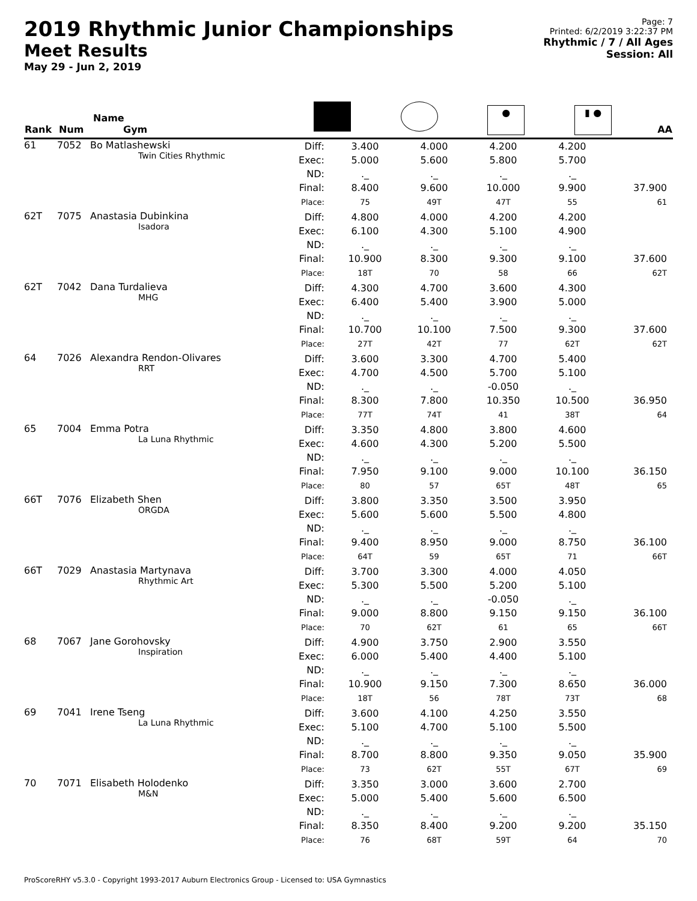2019 Rhythmic Junior Championships
Meet Results
May 29 - Jun 2, 2019
Page: 7
Printed: 6/2/2019 3:22:37 PM
Rhythmic / 7 / All Ages
Session: All
| Rank | Num | Name Gym | | | | ● | ▮ ● | AA |
| --- | --- | --- | --- | --- | --- | --- | --- | --- |
| 61 | 7052 | Bo Matlashewski Twin Cities Rhythmic | Diff: Exec: ND: Final: Place: | 3.400 5.000 ._ 8.400 75 | 4.000 5.600 ._ 9.600 49T | 4.200 5.800 ._ 10.000 47T | 4.200 5.700 ._ 9.900 55 | 37.900 61 |
| 62T | 7075 | Anastasia Dubinkina Isadora | Diff: Exec: ND: Final: Place: | 4.800 6.100 ._ 10.900 18T | 4.000 4.300 ._ 8.300 70 | 4.200 5.100 ._ 9.300 58 | 4.200 4.900 ._ 9.100 66 | 37.600 62T |
| 62T | 7042 | Dana Turdalieva MHG | Diff: Exec: ND: Final: Place: | 4.300 6.400 ._ 10.700 27T | 4.700 5.400 ._ 10.100 42T | 3.600 3.900 ._ 7.500 77 | 4.300 5.000 ._ 9.300 62T | 37.600 62T |
| 64 | 7026 | Alexandra Rendon-Olivares RRT | Diff: Exec: ND: Final: Place: | 3.600 4.700 ._ 8.300 77T | 3.300 4.500 ._ 7.800 74T | 4.700 5.700 -0.050 10.350 41 | 5.400 5.100 ._ 10.500 38T | 36.950 64 |
| 65 | 7004 | Emma Potra La Luna Rhythmic | Diff: Exec: ND: Final: Place: | 3.350 4.600 ._ 7.950 80 | 4.800 4.300 ._ 9.100 57 | 3.800 5.200 ._ 9.000 65T | 4.600 5.500 ._ 10.100 48T | 36.150 65 |
| 66T | 7076 | Elizabeth Shen ORGDA | Diff: Exec: ND: Final: Place: | 3.800 5.600 ._ 9.400 64T | 3.350 5.600 ._ 8.950 59 | 3.500 5.500 ._ 9.000 65T | 3.950 4.800 ._ 8.750 71 | 36.100 66T |
| 66T | 7029 | Anastasia Martynava Rhythmic Art | Diff: Exec: ND: Final: Place: | 3.700 5.300 ._ 9.000 70 | 3.300 5.500 ._ 8.800 62T | 4.000 5.200 -0.050 9.150 61 | 4.050 5.100 ._ 9.150 65 | 36.100 66T |
| 68 | 7067 | Jane Gorohovsky Inspiration | Diff: Exec: ND: Final: Place: | 4.900 6.000 ._ 10.900 18T | 3.750 5.400 ._ 9.150 56 | 2.900 4.400 ._ 7.300 78T | 3.550 5.100 ._ 8.650 73T | 36.000 68 |
| 69 | 7041 | Irene Tseng La Luna Rhythmic | Diff: Exec: ND: Final: Place: | 3.600 5.100 ._ 8.700 73 | 4.100 4.700 ._ 8.800 62T | 4.250 5.100 ._ 9.350 55T | 3.550 5.500 ._ 9.050 67T | 35.900 69 |
| 70 | 7071 | Elisabeth Holodenko M&N | Diff: Exec: ND: Final: Place: | 3.350 5.000 ._ 8.350 76 | 3.000 5.400 ._ 8.400 68T | 3.600 5.600 ._ 9.200 59T | 2.700 6.500 ._ 9.200 64 | 35.150 70 |
ProScoreRHY v5.3.0 - Copyright 1993-2017 Auburn Electronics Group - Licensed to: USA Gymnastics